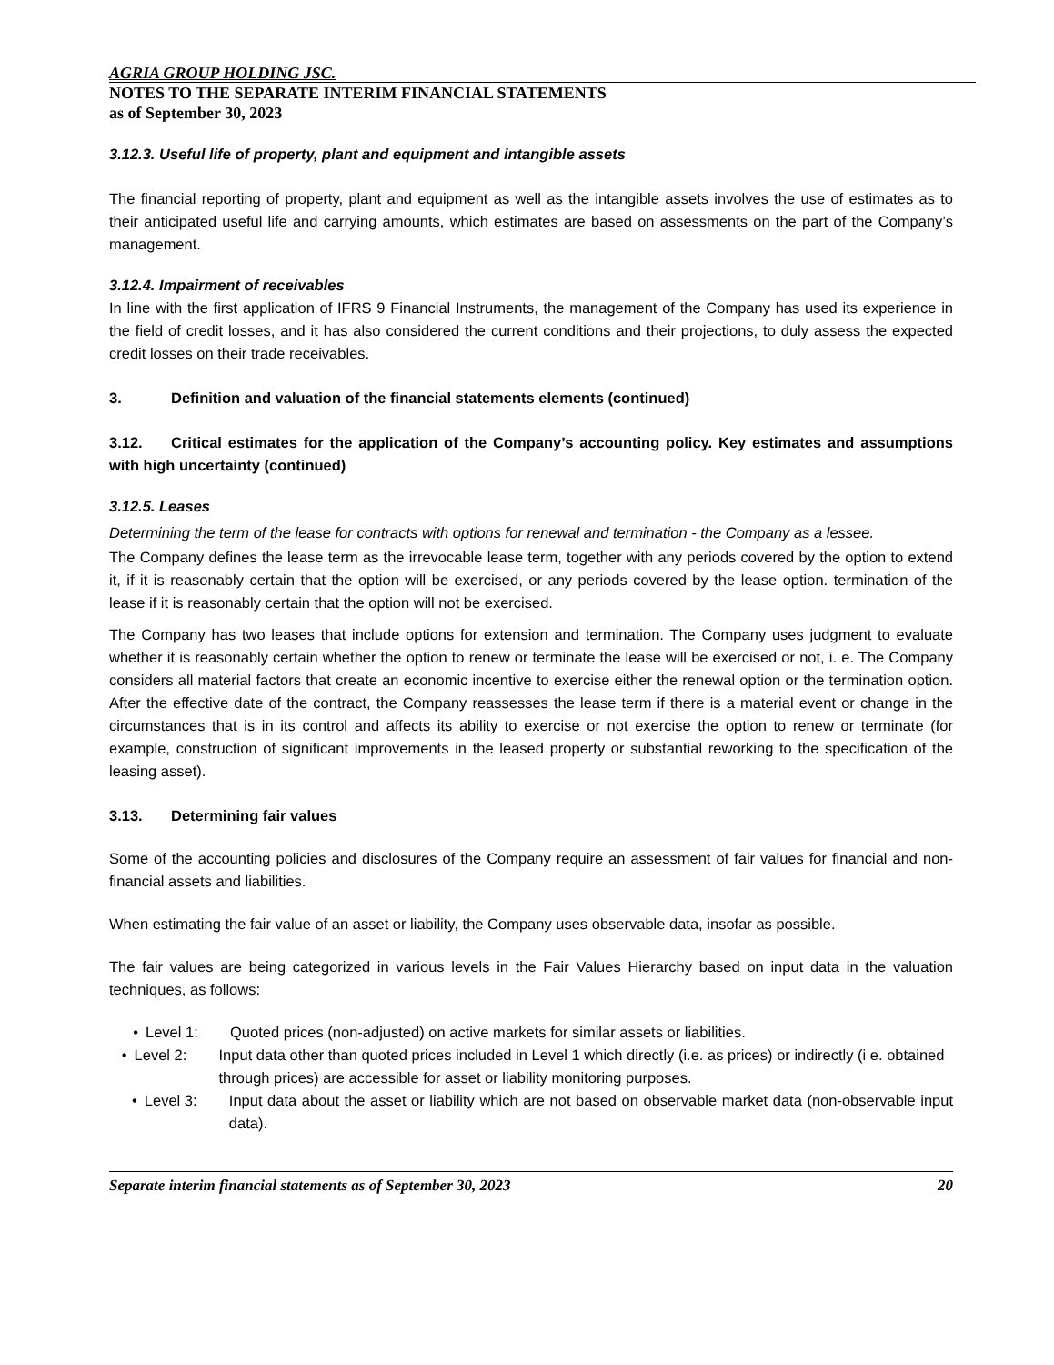AGRIA GROUP HOLDING JSC.
NOTES TO THE SEPARATE INTERIM FINANCIAL STATEMENTS
as of September 30, 2023
3.12.3. Useful life of property, plant and equipment and intangible assets
The financial reporting of property, plant and equipment as well as the intangible assets involves the use of estimates as to their anticipated useful life and carrying amounts, which estimates are based on assessments on the part of the Company’s management.
3.12.4. Impairment of receivables
In line with the first application of IFRS 9 Financial Instruments, the management of the Company has used its experience in the field of credit losses, and it has also considered the current conditions and their projections, to duly assess the expected credit losses on their trade receivables.
3. Definition and valuation of the financial statements elements (continued)
3.12. Critical estimates for the application of the Company’s accounting policy. Key estimates and assumptions with high uncertainty (continued)
3.12.5. Leases
Determining the term of the lease for contracts with options for renewal and termination - the Company as a lessee.
The Company defines the lease term as the irrevocable lease term, together with any periods covered by the option to extend it, if it is reasonably certain that the option will be exercised, or any periods covered by the lease option. termination of the lease if it is reasonably certain that the option will not be exercised.
The Company has two leases that include options for extension and termination. The Company uses judgment to evaluate whether it is reasonably certain whether the option to renew or terminate the lease will be exercised or not, i. e. The Company considers all material factors that create an economic incentive to exercise either the renewal option or the termination option. After the effective date of the contract, the Company reassesses the lease term if there is a material event or change in the circumstances that is in its control and affects its ability to exercise or not exercise the option to renew or terminate (for example, construction of significant improvements in the leased property or substantial reworking to the specification of the leasing asset).
3.13. Determining fair values
Some of the accounting policies and disclosures of the Company require an assessment of fair values for financial and non-financial assets and liabilities.
When estimating the fair value of an asset or liability, the Company uses observable data, insofar as possible.
The fair values are being categorized in various levels in the Fair Values Hierarchy based on input data in the valuation techniques, as follows:
• Level 1: Quoted prices (non-adjusted) on active markets for similar assets or liabilities.
• Level 2: Input data other than quoted prices included in Level 1 which directly (i.e. as prices) or indirectly (i e. obtained through prices) are accessible for asset or liability monitoring purposes.
• Level 3: Input data about the asset or liability which are not based on observable market data (non-observable input data).
Separate interim financial statements as of September 30, 2023 20